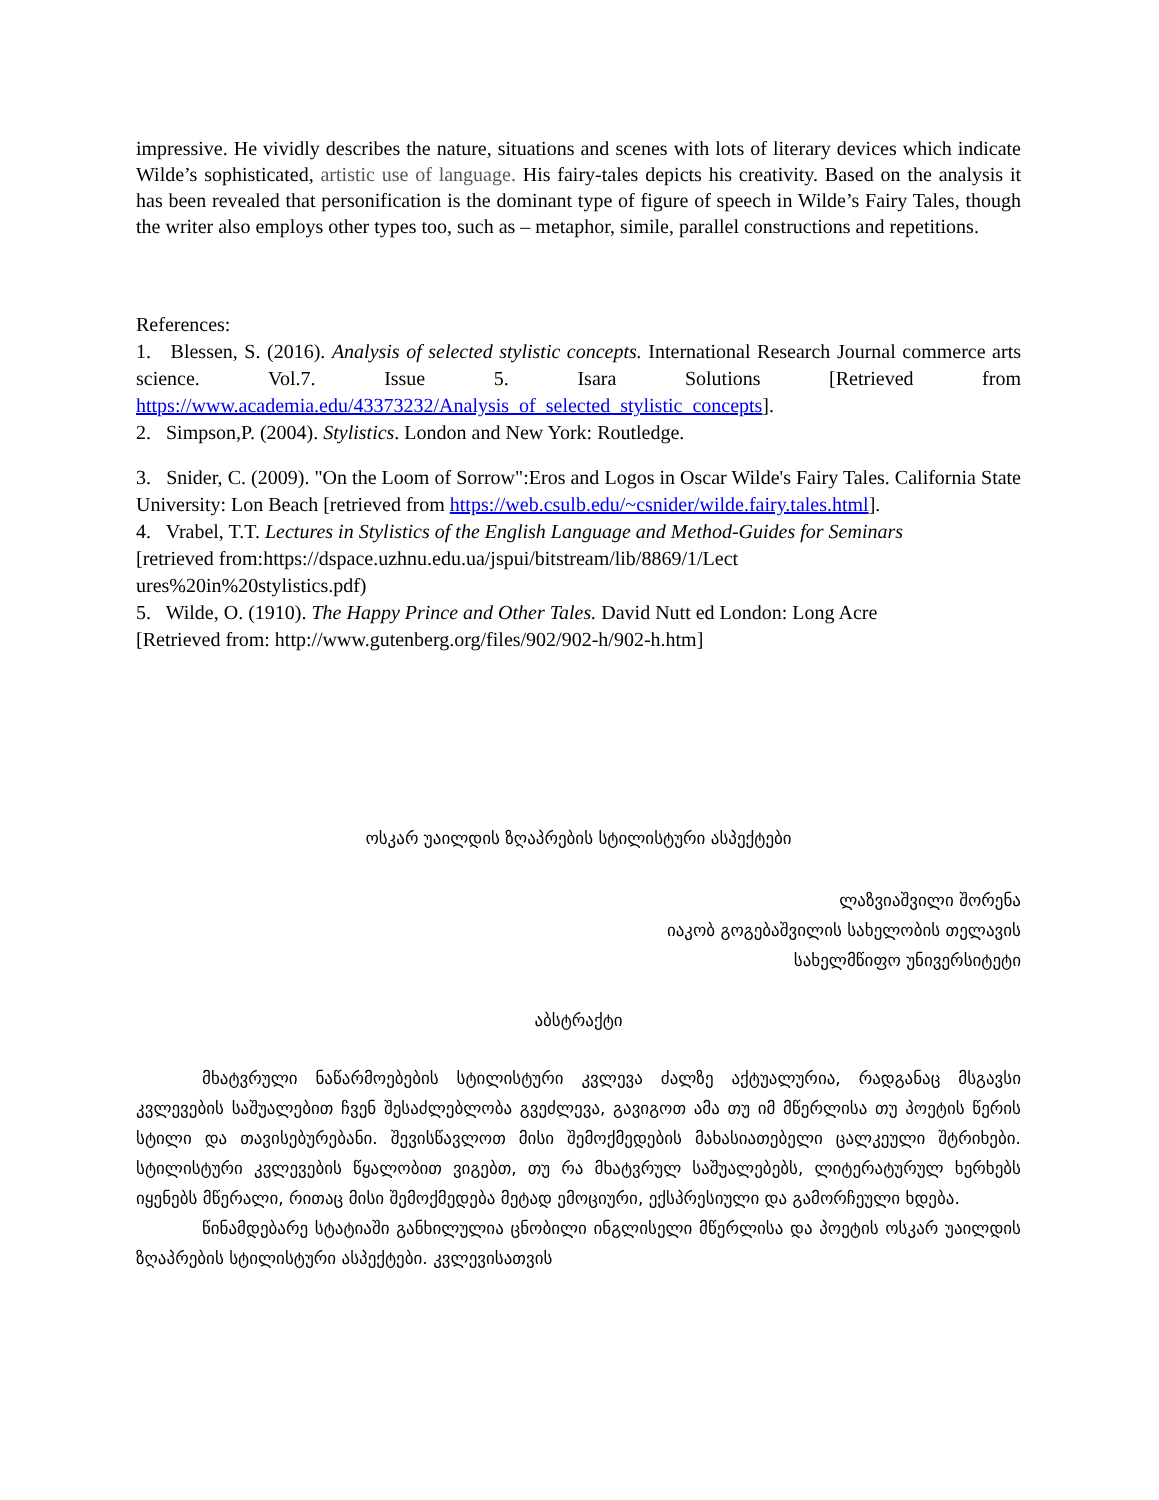impressive. He vividly describes the nature, situations and scenes with lots of literary devices which indicate Wilde’s sophisticated, artistic use of language. His fairy-tales depicts his creativity. Based on the analysis it has been revealed that personification is the dominant type of figure of speech in Wilde’s Fairy Tales, though the writer also employs other types too, such as – metaphor, simile, parallel constructions and repetitions.
References:
1. Blessen, S. (2016). Analysis of selected stylistic concepts. International Research Journal commerce arts science. Vol.7. Issue 5. Isara Solutions [Retrieved from https://www.academia.edu/43373232/Analysis_of_selected_stylistic_concepts].
2. Simpson,P. (2004). Stylistics. London and New York: Routledge.
3. Snider, C. (2009). "On the Loom of Sorrow":Eros and Logos in Oscar Wilde's Fairy Tales. California State University: Lon Beach [retrieved from https://web.csulb.edu/~csnider/wilde.fairy.tales.html].
4. Vrabel, T.T. Lectures in Stylistics of the English Language and Method-Guides for Seminars
[retrieved from:https://dspace.uzhnu.edu.ua/jspui/bitstream/lib/8869/1/Lect
ures%20in%20stylistics.pdf)
5. Wilde, O. (1910). The Happy Prince and Other Tales. David Nutt ed London: Long Acre
[Retrieved from: http://www.gutenberg.org/files/902/902-h/902-h.htm]
ოსკარ უაილდის ზღაპრების სტილისტური ასპექტები
ლაზვიაშვილი შორენა
იაკობ გოგებაშვილის სახელობის თელავის
სახელმწიფო უნივერსიტეტი
აბსტრაქტი
მხატვრული ნაწარმოებების სტილისტური კვლევა ძალზე აქტუალურია, რადგანაც მსგავსი კვლევების საშუალებით ჩვენ შესაძლებლობა გვეძლევა, გავიგოთ ამა თუ იმ მწერლისა თუ პოეტის წერის სტილი და თავისებურებანი. შევისწავლოთ მისი შემოქმედების მახასიათებელი ცალკეული შტრიხები. სტილისტური კვლევების წყალობით ვიგებთ, თუ რა მხატვრულ საშუალებებს, ლიტერატურულ ხერხებს იყენებს მწერალი, რითაც მისი შემოქმედება მეტად ემოციური, ექსპრესიული და გამორჩეული ხდება.
წინამდებარე სტატიაში განხილულია ცნობილი ინგლისელი მწერლისა და პოეტის ოსკარ უაილდის ზღაპრების სტილისტური ასპექტები. კვლევისათვის